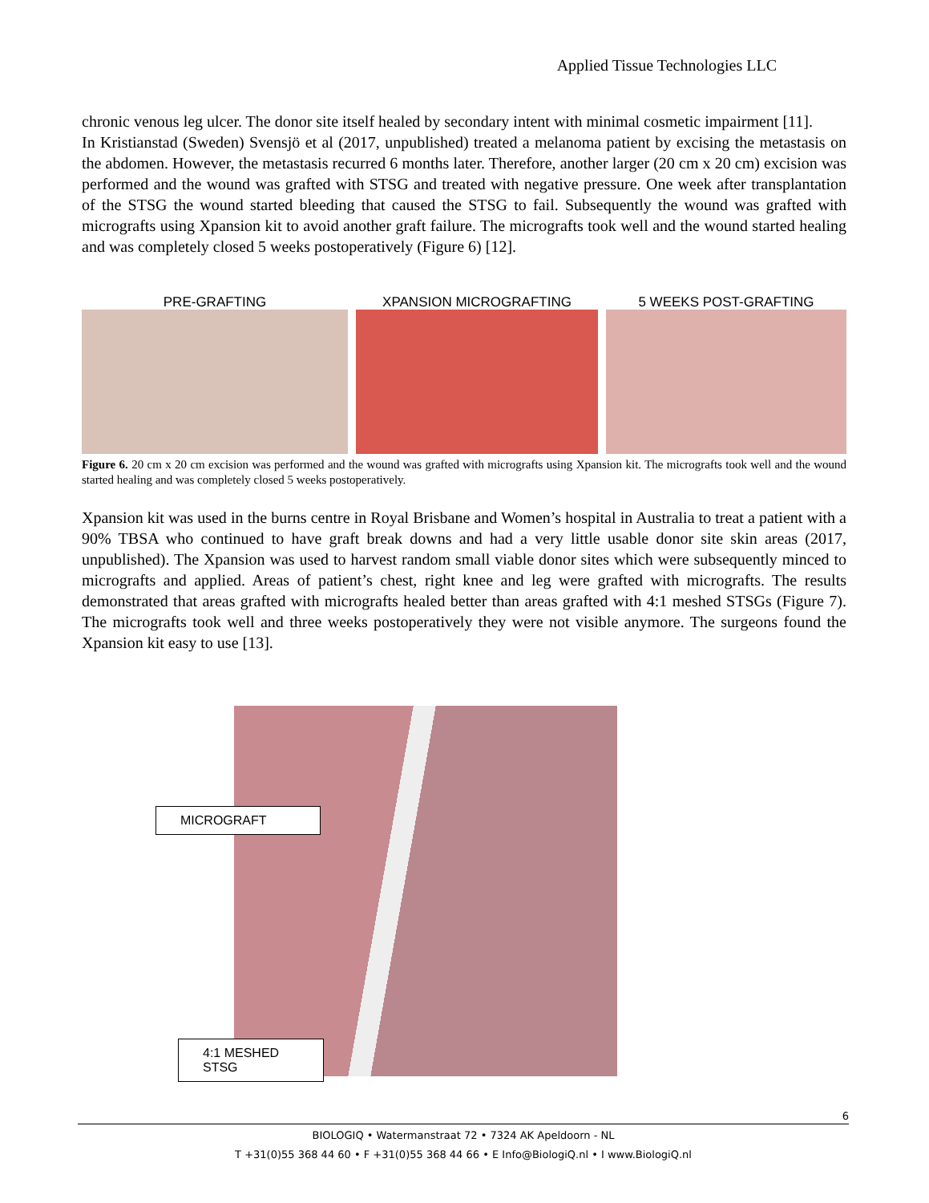Applied Tissue Technologies LLC
chronic venous leg ulcer. The donor site itself healed by secondary intent with minimal cosmetic impairment [11].
In Kristianstad (Sweden) Svensjö et al (2017, unpublished) treated a melanoma patient by excising the metastasis on the abdomen. However, the metastasis recurred 6 months later. Therefore, another larger (20 cm x 20 cm) excision was performed and the wound was grafted with STSG and treated with negative pressure. One week after transplantation of the STSG the wound started bleeding that caused the STSG to fail. Subsequently the wound was grafted with micrografts using Xpansion kit to avoid another graft failure. The micrografts took well and the wound started healing and was completely closed 5 weeks postoperatively (Figure 6) [12].
PRE-GRAFTING XPANSION MICROGRAFTING 5 WEEKS POST-GRAFTING
Figure 6. 20 cm x 20 cm excision was performed and the wound was grafted with micrografts using Xpansion kit. The micrografts took well and the wound started healing and was completely closed 5 weeks postoperatively.
Xpansion kit was used in the burns centre in Royal Brisbane and Women’s hospital in Australia to treat a patient with a 90% TBSA who continued to have graft break downs and had a very little usable donor site skin areas (2017, unpublished). The Xpansion was used to harvest random small viable donor sites which were subsequently minced to micrografts and applied. Areas of patient’s chest, right knee and leg were grafted with micrografts. The results demonstrated that areas grafted with micrografts healed better than areas grafted with 4:1 meshed STSGs (Figure 7). The micrografts took well and three weeks postoperatively they were not visible anymore. The surgeons found the Xpansion kit easy to use [13].
MICROGRAFT
4:1 MESHED STSG
6
BIOLOGIQ • Watermanstraat 72 • 7324 AK Apeldoorn - NL
T +31(0)55 368 44 60 • F +31(0)55 368 44 66 • E Info@BiologiQ.nl • I www.BiologiQ.nl